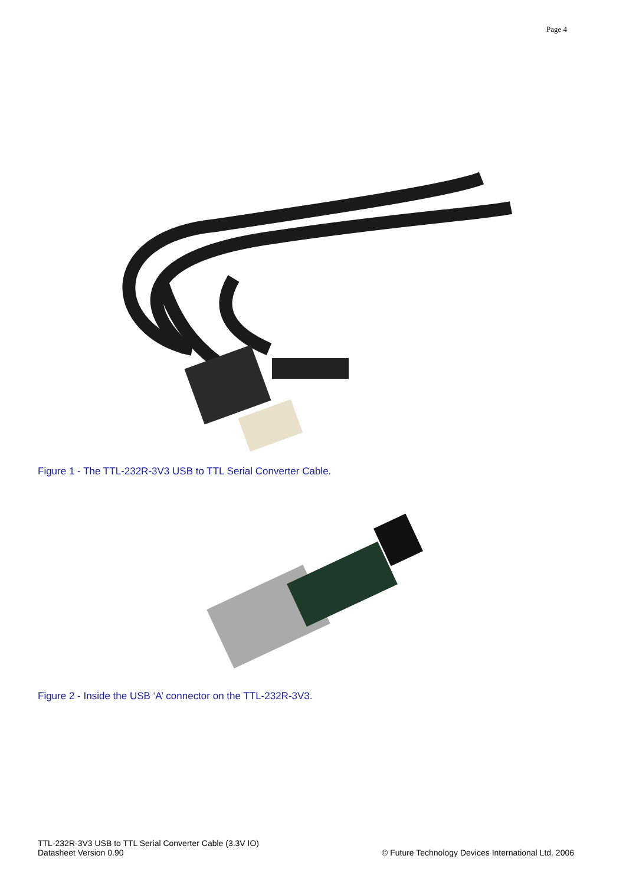Page 4
Figure 1 - The TTL-232R-3V3 USB to TTL Serial Converter Cable.
Figure 2 - Inside the USB ‘A’ connector on the TTL-232R-3V3.
TTL-232R-3V3 USB to TTL Serial Converter Cable (3.3V IO)
Datasheet Version 0.90
© Future Technology Devices International Ltd. 2006